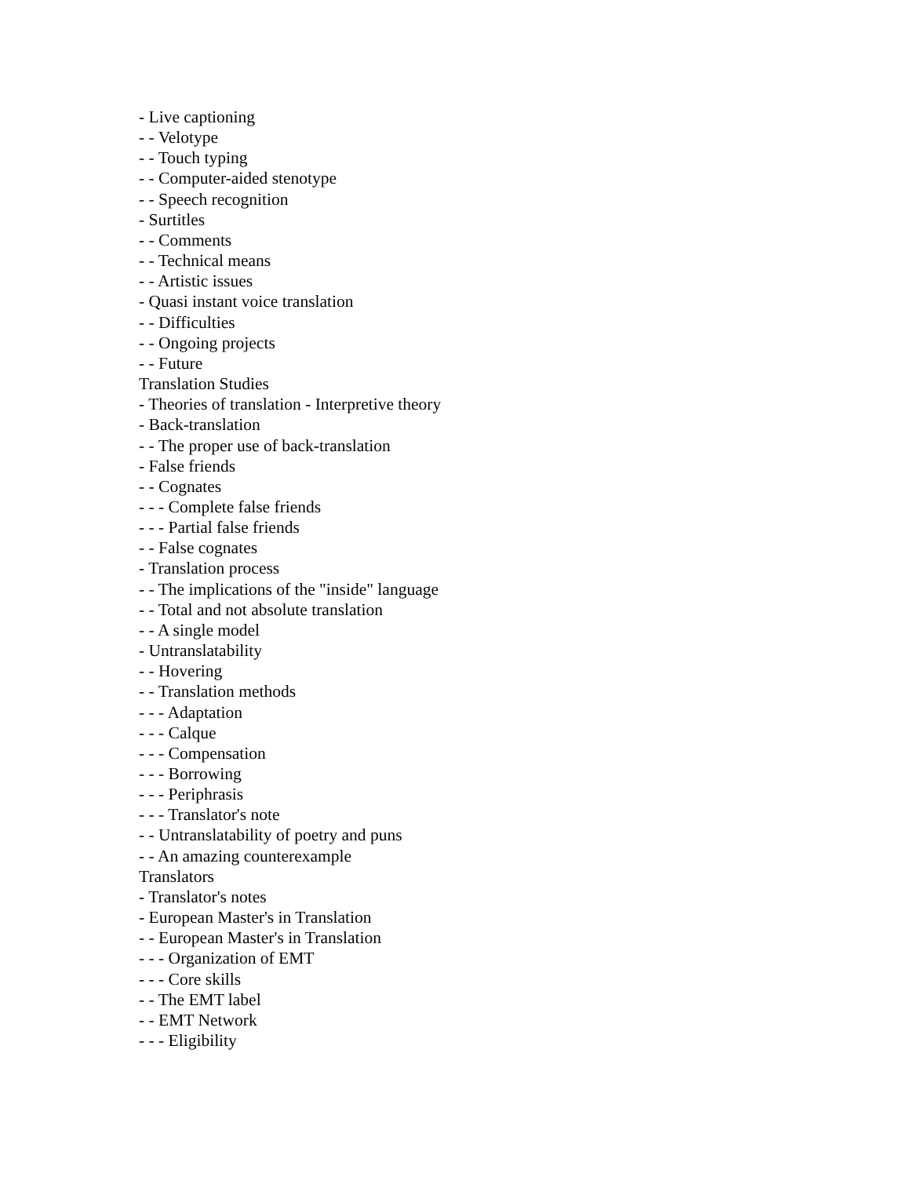- Live captioning
- - Velotype
- - Touch typing
- - Computer-aided stenotype
- - Speech recognition
- Surtitles
- - Comments
- - Technical means
- - Artistic issues
- Quasi instant voice translation
- - Difficulties
- - Ongoing projects
- - Future
Translation Studies
- Theories of translation - Interpretive theory
- Back-translation
- - The proper use of back-translation
- False friends
- - Cognates
- - - Complete false friends
- - - Partial false friends
- - False cognates
- Translation process
- - The implications of the "inside" language
- - Total and not absolute translation
- - A single model
- Untranslatability
- - Hovering
- - Translation methods
- - - Adaptation
- - - Calque
- - - Compensation
- - - Borrowing
- - - Periphrasis
- - - Translator's note
- - Untranslatability of poetry and puns
- - An amazing counterexample
Translators
- Translator's notes
- European Master's in Translation
- - European Master's in Translation
- - - Organization of EMT
- - - Core skills
- - The EMT label
- - EMT Network
- - - Eligibility